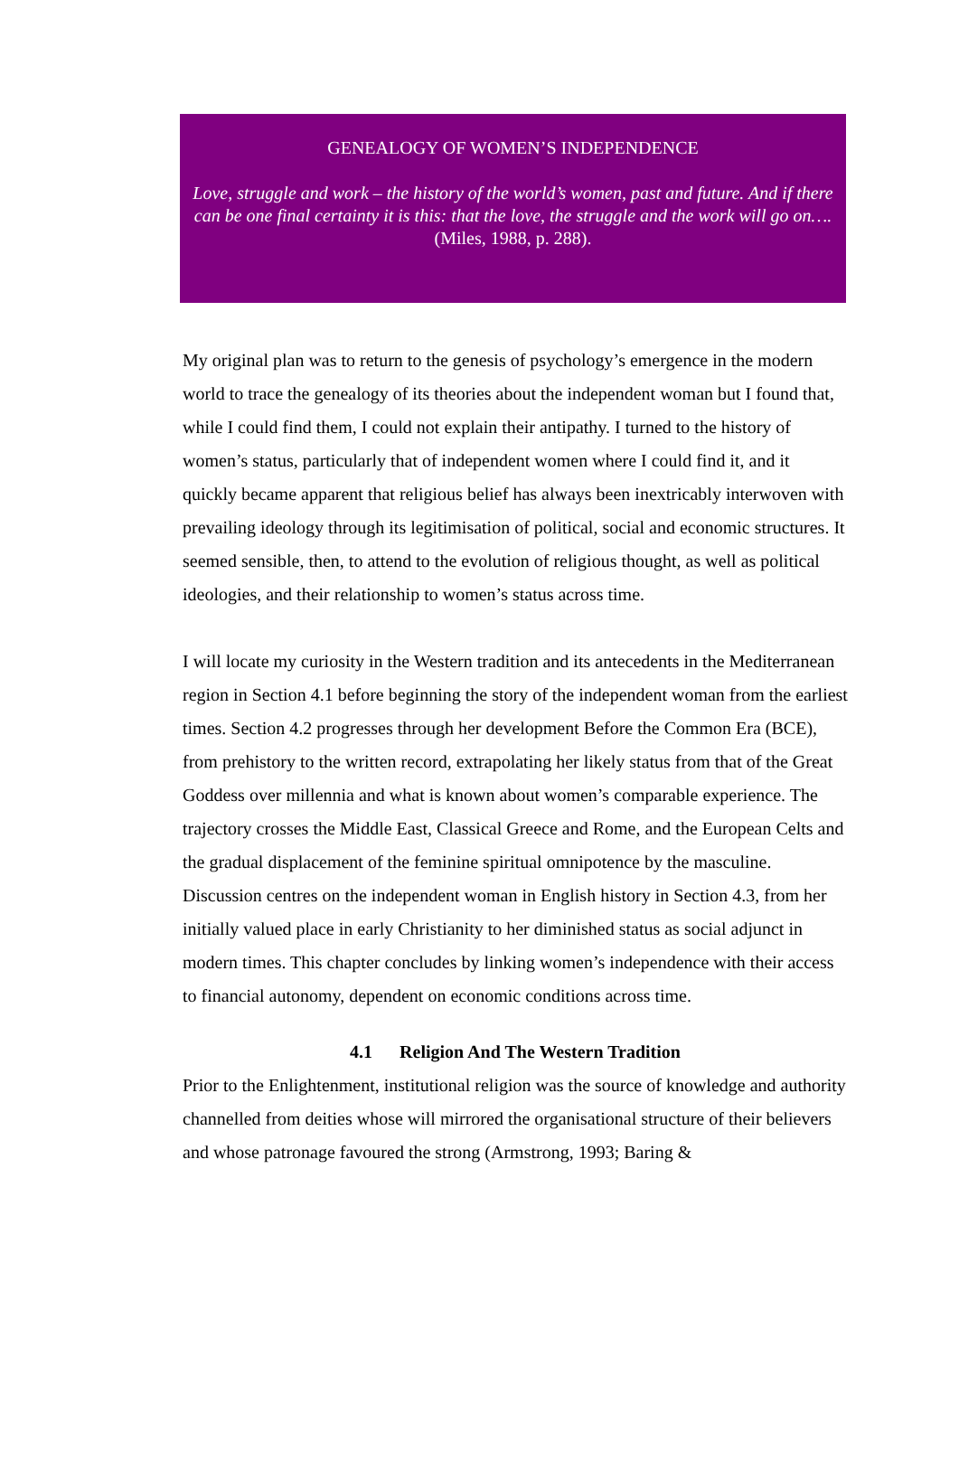GENEALOGY OF WOMEN’S INDEPENDENCE
Love, struggle and work – the history of the world’s women, past and future. And if there can be one final certainty it is this: that the love, the struggle and the work will go on…. (Miles, 1988, p. 288).
My original plan was to return to the genesis of psychology’s emergence in the modern world to trace the genealogy of its theories about the independent woman but I found that, while I could find them, I could not explain their antipathy. I turned to the history of women’s status, particularly that of independent women where I could find it, and it quickly became apparent that religious belief has always been inextricably interwoven with prevailing ideology through its legitimisation of political, social and economic structures. It seemed sensible, then, to attend to the evolution of religious thought, as well as political ideologies, and their relationship to women’s status across time.
I will locate my curiosity in the Western tradition and its antecedents in the Mediterranean region in Section 4.1 before beginning the story of the independent woman from the earliest times. Section 4.2 progresses through her development Before the Common Era (BCE), from prehistory to the written record, extrapolating her likely status from that of the Great Goddess over millennia and what is known about women’s comparable experience. The trajectory crosses the Middle East, Classical Greece and Rome, and the European Celts and the gradual displacement of the feminine spiritual omnipotence by the masculine. Discussion centres on the independent woman in English history in Section 4.3, from her initially valued place in early Christianity to her diminished status as social adjunct in modern times. This chapter concludes by linking women’s independence with their access to financial autonomy, dependent on economic conditions across time.
4.1 Religion And The Western Tradition
Prior to the Enlightenment, institutional religion was the source of knowledge and authority channelled from deities whose will mirrored the organisational structure of their believers and whose patronage favoured the strong (Armstrong, 1993; Baring &